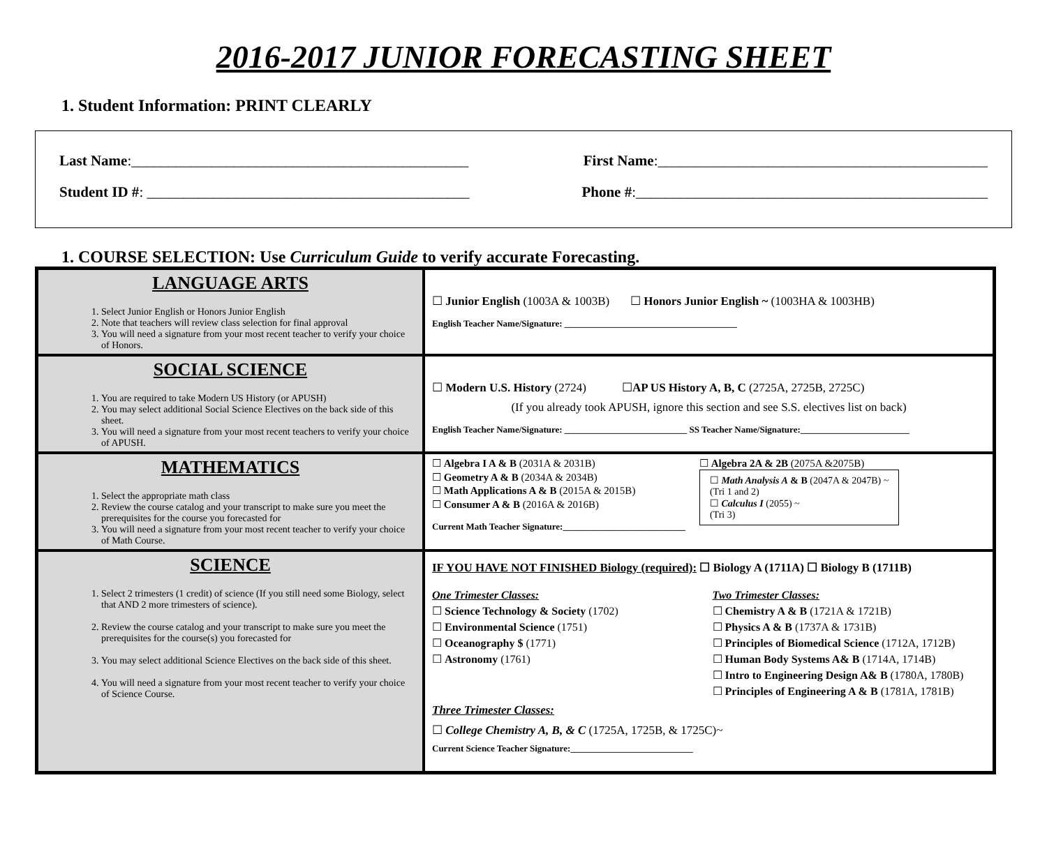2016-2017 JUNIOR FORECASTING SHEET
1. Student Information: PRINT CLEARLY
Last Name:______________________________________________ First Name:_____________________________________________
Student ID #: ____________________________________________ Phone #:________________________________________________
1. COURSE SELECTION: Use Curriculum Guide to verify accurate Forecasting.
| LANGUAGE ARTS 1. Select Junior English or Honors Junior English 2. Note that teachers will review class selection for final approval 3. You will need a signature from your most recent teacher to verify your choice of Honors. | ☐ Junior English (1003A & 1003B) ☐ Honors Junior English ~ (1003HA & 1003HB) English Teacher Name/Signature: ______________________________________ |
| SOCIAL SCIENCE 1. You are required to take Modern US History (or APUSH) 2. You may select additional Social Science Electives on the back side of this sheet. 3. You will need a signature from your most recent teachers to verify your choice of APUSH. | ☐ Modern U.S. History (2724) ☐ AP US History A, B, C (2725A, 2725B, 2725C) (If you already took APUSH, ignore this section and see S.S. electives list on back) English Teacher Name/Signature: ___________________________ SS Teacher Name/Signature:________________________ |
| MATHEMATICS 1. Select the appropriate math class 2. Review the course catalog and your transcript to make sure you meet the prerequisites for the course you forecasted for 3. You will need a signature from your most recent teacher to verify your choice of Math Course. | ☐ Algebra I A & B (2031A & 2031B) ☐ Geometry A & B (2034A & 2034B) ☐ Math Applications A & B (2015A & 2015B) ☐ Consumer A & B (2016A & 2016B) Current Math Teacher Signature:___________________________ ☐ Algebra 2A & 2B (2075A &2075B) ☐ Math Analysis A & B (2047A & 2047B) ~ (Tri 1 and 2) ☐ Calculus I (2055) ~ (Tri 3) |
| SCIENCE 1. Select 2 trimesters (1 credit) of science (If you still need some Biology, select that AND 2 more trimesters of science). 2. Review the course catalog and your transcript to make sure you meet the prerequisites for the course(s) you forecasted for 3. You may select additional Science Electives on the back side of this sheet. 4. You will need a signature from your most recent teacher to verify your choice of Science Course. | IF YOU HAVE NOT FINISHED Biology (required): ☐ Biology A (1711A) ☐ Biology B (1711B) One Trimester Classes: Two Trimester Classes: ☐ Science Technology & Society (1702) ☐ Chemistry A & B (1721A & 1721B) ☐ Environmental Science (1751) ☐ Physics A & B (1737A & 1731B) ☐ Oceanography $ (1771) ☐ Principles of Biomedical Science (1712A, 1712B) ☐ Astronomy (1761) ☐ Human Body Systems A& B (1714A, 1714B) ☐ Intro to Engineering Design A& B (1780A, 1780B) ☐ Principles of Engineering A & B (1781A, 1781B) Three Trimester Classes: ☐ College Chemistry A, B, & C (1725A, 1725B, & 1725C)~ Current Science Teacher Signature:___________________________ |